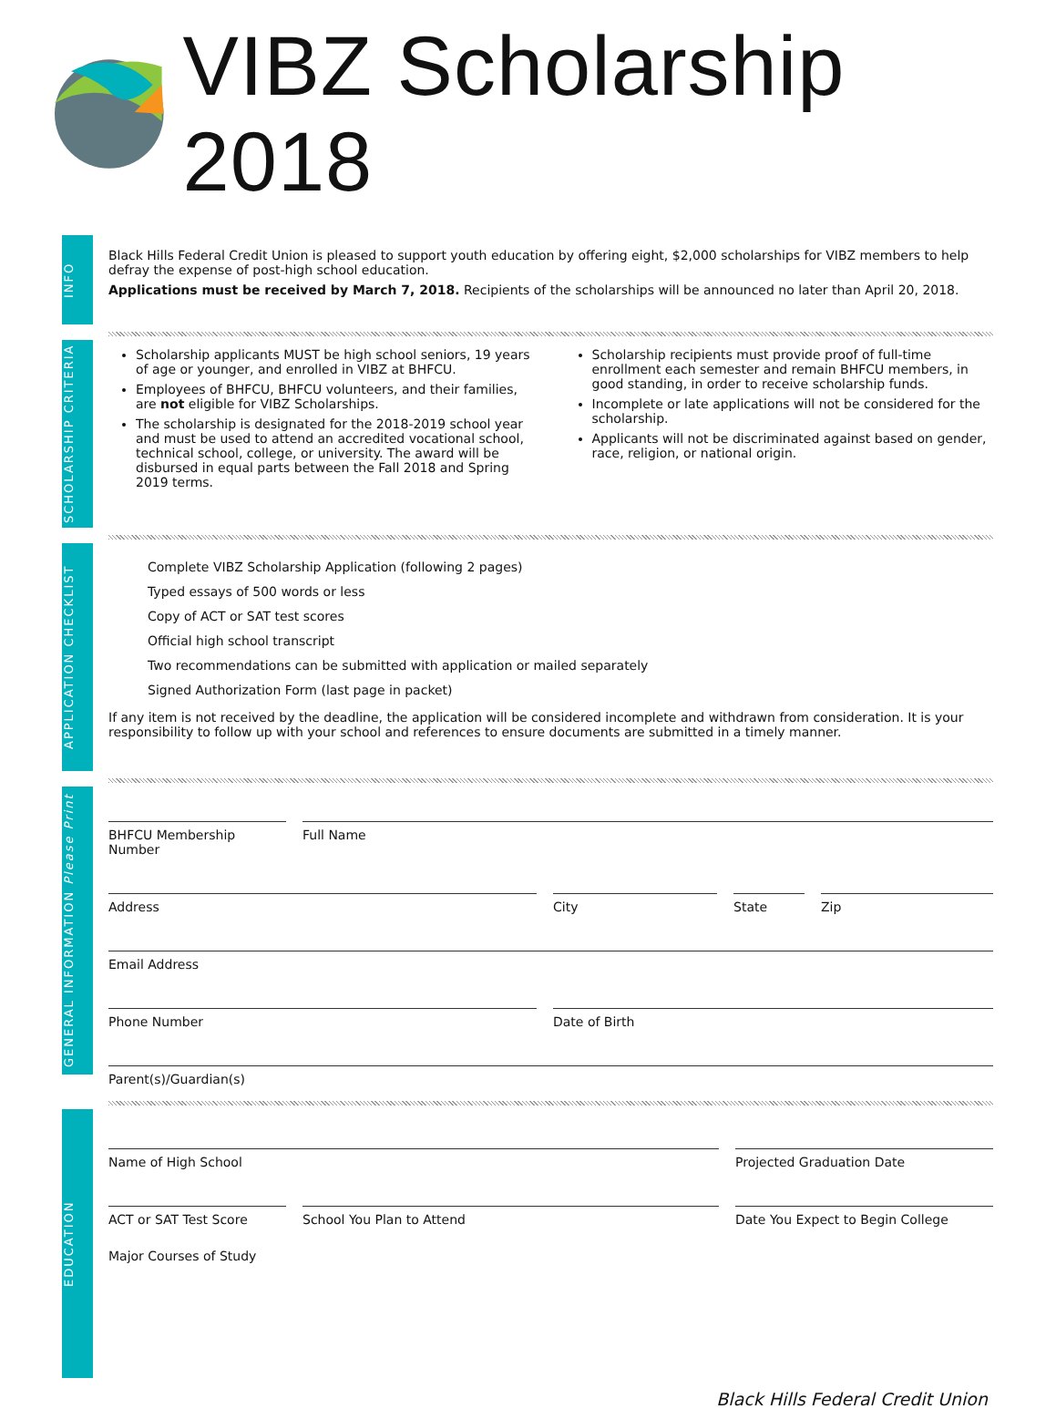VIBZ Scholarship 2018
INFO
Black Hills Federal Credit Union is pleased to support youth education by offering eight, $2,000 scholarships for VIBZ members to help defray the expense of post-high school education.
Applications must be received by March 7, 2018. Recipients of the scholarships will be announced no later than April 20, 2018.
SCHOLARSHIP CRITERIA
Scholarship applicants MUST be high school seniors, 19 years of age or younger, and enrolled in VIBZ at BHFCU.
Employees of BHFCU, BHFCU volunteers, and their families, are not eligible for VIBZ Scholarships.
The scholarship is designated for the 2018-2019 school year and must be used to attend an accredited vocational school, technical school, college, or university. The award will be disbursed in equal parts between the Fall 2018 and Spring 2019 terms.
Scholarship recipients must provide proof of full-time enrollment each semester and remain BHFCU members, in good standing, in order to receive scholarship funds.
Incomplete or late applications will not be considered for the scholarship.
Applicants will not be discriminated against based on gender, race, religion, or national origin.
APPLICATION CHECKLIST
Complete VIBZ Scholarship Application (following 2 pages)
Typed essays of 500 words or less
Copy of ACT or SAT test scores
Official high school transcript
Two recommendations can be submitted with application or mailed separately
Signed Authorization Form (last page in packet)
If any item is not received by the deadline, the application will be considered incomplete and withdrawn from consideration. It is your responsibility to follow up with your school and references to ensure documents are submitted in a timely manner.
GENERAL INFORMATION Please Print
BHFCU Membership Number Full Name
Address City State Zip
Email Address
Phone Number Date of Birth
Parent(s)/Guardian(s)
EDUCATION
Name of High School Projected Graduation Date
ACT or SAT Test Score School You Plan to Attend Date You Expect to Begin College
Major Courses of Study
Black Hills Federal Credit Union